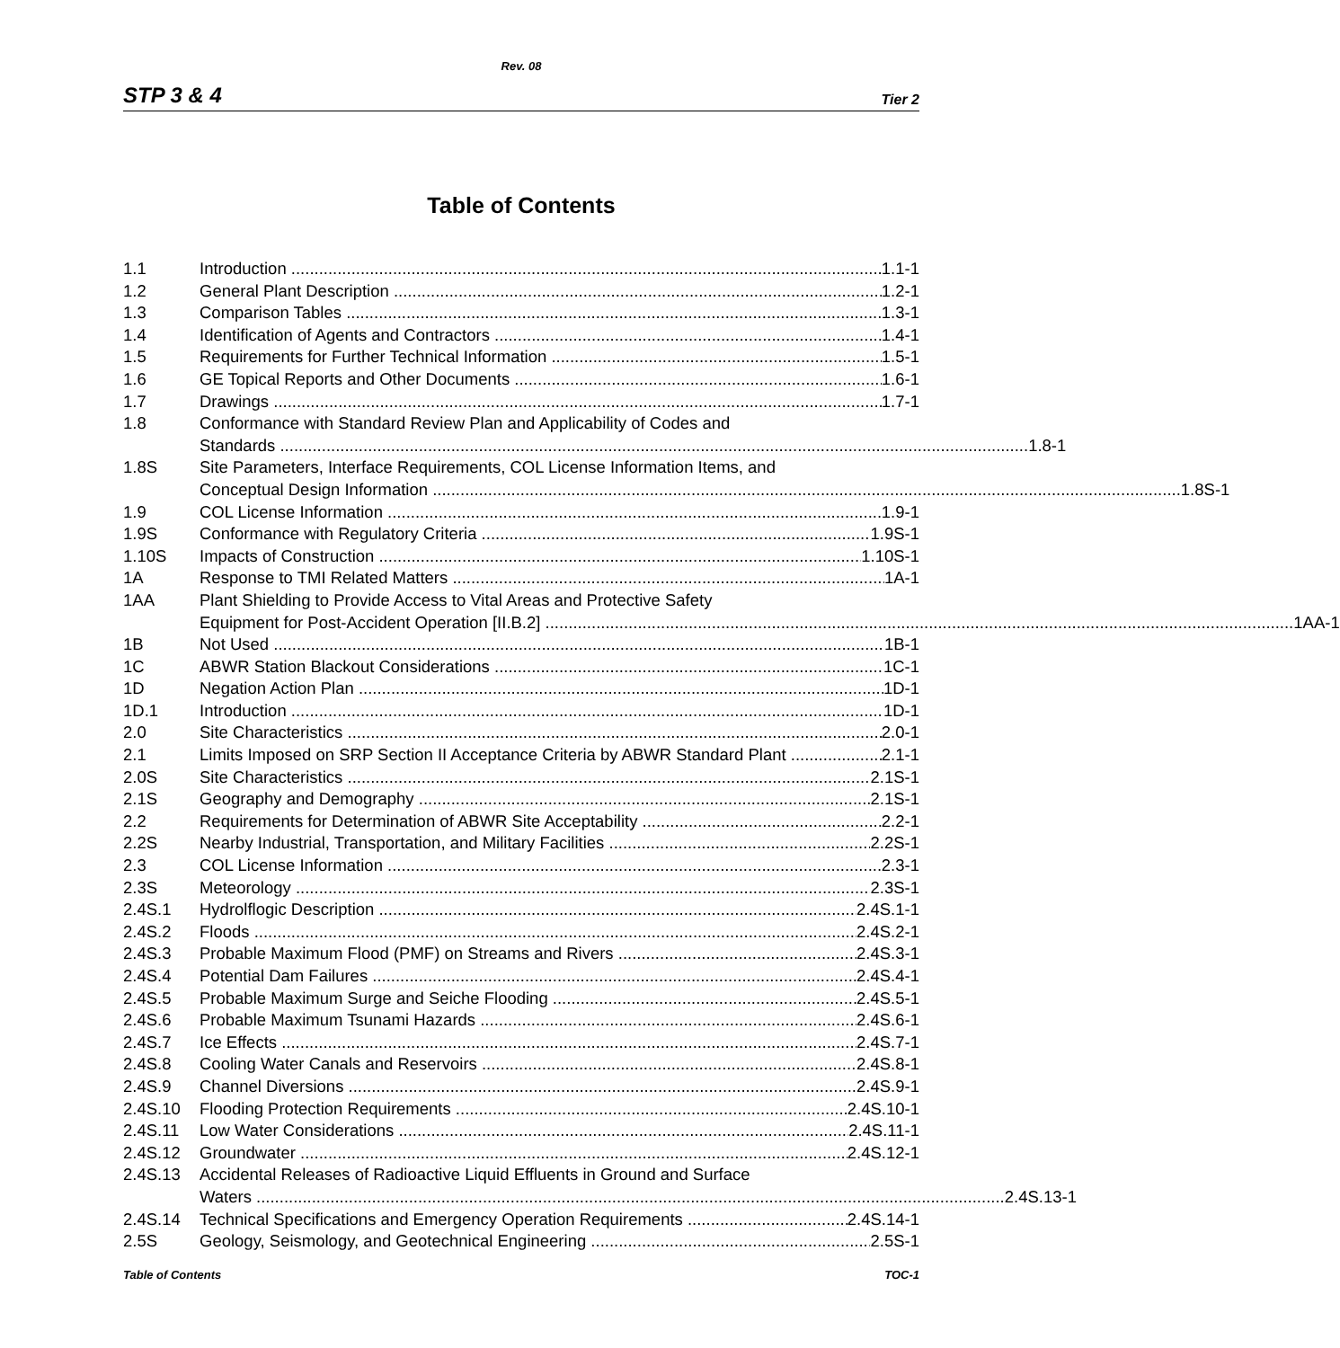Rev. 08
STP 3 & 4 Tier 2
Table of Contents
1.1 Introduction 1.1-1
1.2 General Plant Description 1.2-1
1.3 Comparison Tables 1.3-1
1.4 Identification of Agents and Contractors 1.4-1
1.5 Requirements for Further Technical Information 1.5-1
1.6 GE Topical Reports and Other Documents 1.6-1
1.7 Drawings 1.7-1
1.8 Conformance with Standard Review Plan and Applicability of Codes and
Standards 1.8-1
1.8S Site Parameters, Interface Requirements, COL License Information Items, and
Conceptual Design Information 1.8S-1
1.9 COL License Information 1.9-1
1.9S Conformance with Regulatory Criteria 1.9S-1
1.10S Impacts of Construction 1.10S-1
1A Response to TMI Related Matters 1A-1
1AA Plant Shielding to Provide Access to Vital Areas and Protective Safety
Equipment for Post-Accident Operation [II.B.2] 1AA-1
1B Not Used 1B-1
1C ABWR Station Blackout Considerations 1C-1
1D Negation Action Plan 1D-1
1D.1 Introduction 1D-1
2.0 Site Characteristics 2.0-1
2.1 Limits Imposed on SRP Section II Acceptance Criteria by ABWR Standard Plant 2.1-1
2.0S Site Characteristics 2.1S-1
2.1S Geography and Demography 2.1S-1
2.2 Requirements for Determination of ABWR Site Acceptability 2.2-1
2.2S Nearby Industrial, Transportation, and Military Facilities 2.2S-1
2.3 COL License Information 2.3-1
2.3S Meteorology 2.3S-1
2.4S.1 Hydrolflogic Description 2.4S.1-1
2.4S.2 Floods 2.4S.2-1
2.4S.3 Probable Maximum Flood (PMF) on Streams and Rivers 2.4S.3-1
2.4S.4 Potential Dam Failures 2.4S.4-1
2.4S.5 Probable Maximum Surge and Seiche Flooding 2.4S.5-1
2.4S.6 Probable Maximum Tsunami Hazards 2.4S.6-1
2.4S.7 Ice Effects 2.4S.7-1
2.4S.8 Cooling Water Canals and Reservoirs 2.4S.8-1
2.4S.9 Channel Diversions 2.4S.9-1
2.4S.10 Flooding Protection Requirements 2.4S.10-1
2.4S.11 Low Water Considerations 2.4S.11-1
2.4S.12 Groundwater 2.4S.12-1
2.4S.13 Accidental Releases of Radioactive Liquid Effluents in Ground and Surface
Waters 2.4S.13-1
2.4S.14 Technical Specifications and Emergency Operation Requirements 2.4S.14-1
2.5S Geology, Seismology, and Geotechnical Engineering 2.5S-1
Table of Contents TOC-1